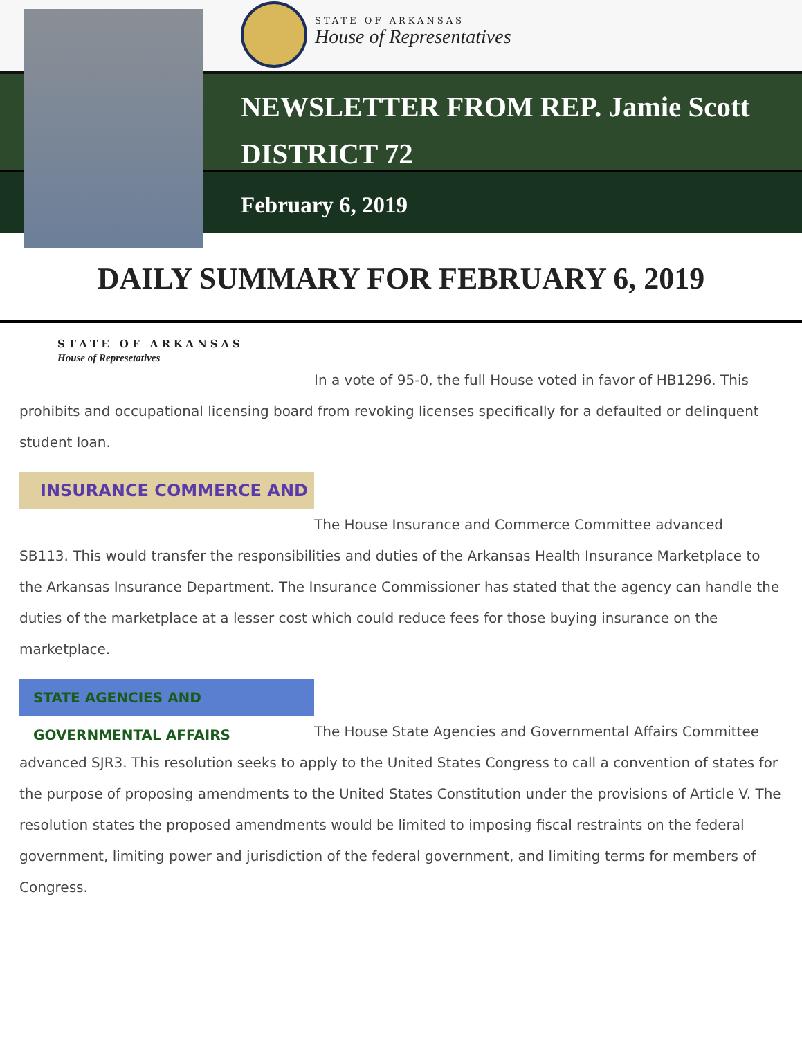STATE OF ARKANSAS
House of Representatives
NEWSLETTER FROM REP. Jamie Scott
DISTRICT 72
February 6, 2019
DAILY SUMMARY FOR FEBRUARY 6, 2019
STATE OF ARKANSAS
House of Represetatives
In a vote of 95-0, the full House voted in favor of HB1296. This
prohibits and occupational licensing board from revoking licenses specifically for a defaulted or delinquent student loan.
INSURANCE COMMERCE AND
The House Insurance and Commerce Committee advanced
SB113. This would transfer the responsibilities and duties of the Arkansas Health Insurance Marketplace to the Arkansas Insurance Department. The Insurance Commissioner has stated that the agency can handle the duties of the marketplace at a lesser cost which could reduce fees for those buying insurance on the marketplace.
STATE AGENCIES AND GOVERNMENTAL AFFAIRS
The House State Agencies and Governmental Affairs Committee
advanced SJR3. This resolution seeks to apply to the United States Congress to call a convention of states for the purpose of proposing amendments to the United States Constitution under the provisions of Article V. The resolution states the proposed amendments would be limited to imposing fiscal restraints on the federal government, limiting power and jurisdiction of the federal government, and limiting terms for members of Congress.